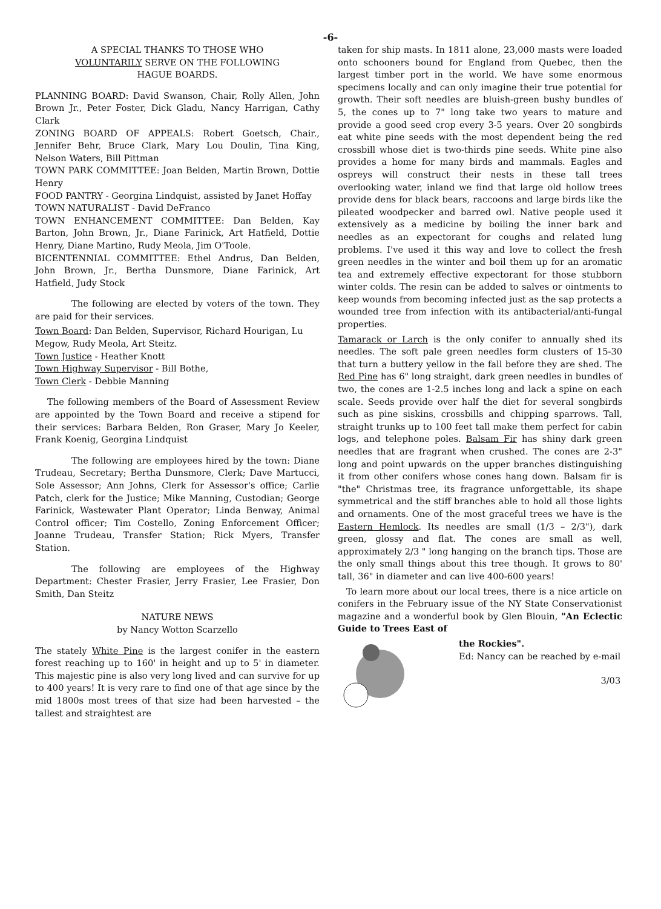-6-
A SPECIAL THANKS TO THOSE WHO
VOLUNTARILY SERVE ON THE FOLLOWING
HAGUE BOARDS.
PLANNING BOARD: David Swanson, Chair, Rolly Allen, John Brown Jr., Peter Foster, Dick Gladu, Nancy Harrigan, Cathy Clark
ZONING BOARD OF APPEALS: Robert Goetsch, Chair., Jennifer Behr, Bruce Clark, Mary Lou Doulin, Tina King, Nelson Waters, Bill Pittman
TOWN PARK COMMITTEE: Joan Belden, Martin Brown, Dottie Henry
FOOD PANTRY - Georgina Lindquist, assisted by Janet Hoffay
TOWN NATURALIST - David DeFranco
TOWN ENHANCEMENT COMMITTEE: Dan Belden, Kay Barton, John Brown, Jr., Diane Farinick, Art Hatfield, Dottie Henry, Diane Martino, Rudy Meola, Jim O'Toole.
BICENTENNIAL COMMITTEE: Ethel Andrus, Dan Belden, John Brown, Jr., Bertha Dunsmore, Diane Farinick, Art Hatfield, Judy Stock
The following are elected by voters of the town. They are paid for their services.
Town Board: Dan Belden, Supervisor, Richard Hourigan, Lu Megow, Rudy Meola, Art Steitz.
Town Justice - Heather Knott
Town Highway Supervisor - Bill Bothe,
Town Clerk - Debbie Manning
The following members of the Board of Assessment Review are appointed by the Town Board and receive a stipend for their services: Barbara Belden, Ron Graser, Mary Jo Keeler, Frank Koenig, Georgina Lindquist
The following are employees hired by the town: Diane Trudeau, Secretary; Bertha Dunsmore, Clerk; Dave Martucci, Sole Assessor; Ann Johns, Clerk for Assessor's office; Carlie Patch, clerk for the Justice; Mike Manning, Custodian; George Farinick, Wastewater Plant Operator; Linda Benway, Animal Control officer; Tim Costello, Zoning Enforcement Officer; Joanne Trudeau, Transfer Station; Rick Myers, Transfer Station.
The following are employees of the Highway Department: Chester Frasier, Jerry Frasier, Lee Frasier, Don Smith, Dan Steitz
NATURE NEWS
by Nancy Wotton Scarzello
The stately White Pine is the largest conifer in the eastern forest reaching up to 160' in height and up to 5' in diameter. This majestic pine is also very long lived and can survive for up to 400 years! It is very rare to find one of that age since by the mid 1800s most trees of that size had been harvested – the tallest and straightest are
taken for ship masts. In 1811 alone, 23,000 masts were loaded onto schooners bound for England from Quebec, then the largest timber port in the world. We have some enormous specimens locally and can only imagine their true potential for growth. Their soft needles are bluish-green bushy bundles of 5, the cones up to 7" long take two years to mature and provide a good seed crop every 3-5 years. Over 20 songbirds eat white pine seeds with the most dependent being the red crossbill whose diet is two-thirds pine seeds. White pine also provides a home for many birds and mammals. Eagles and ospreys will construct their nests in these tall trees overlooking water, inland we find that large old hollow trees provide dens for black bears, raccoons and large birds like the pileated woodpecker and barred owl. Native people used it extensively as a medicine by boiling the inner bark and needles as an expectorant for coughs and related lung problems. I've used it this way and love to collect the fresh green needles in the winter and boil them up for an aromatic tea and extremely effective expectorant for those stubborn winter colds. The resin can be added to salves or ointments to keep wounds from becoming infected just as the sap protects a wounded tree from infection with its antibacterial/anti-fungal properties.
Tamarack or Larch is the only conifer to annually shed its needles. The soft pale green needles form clusters of 15-30 that turn a buttery yellow in the fall before they are shed. The Red Pine has 6" long straight, dark green needles in bundles of two, the cones are 1-2.5 inches long and lack a spine on each scale. Seeds provide over half the diet for several songbirds such as pine siskins, crossbills and chipping sparrows. Tall, straight trunks up to 100 feet tall make them perfect for cabin logs, and telephone poles. Balsam Fir has shiny dark green needles that are fragrant when crushed. The cones are 2-3" long and point upwards on the upper branches distinguishing it from other conifers whose cones hang down. Balsam fir is "the" Christmas tree, its fragrance unforgettable, its shape symmetrical and the stiff branches able to hold all those lights and ornaments. One of the most graceful trees we have is the Eastern Hemlock. Its needles are small (1/3 – 2/3"), dark green, glossy and flat. The cones are small as well, approximately 2/3 " long hanging on the branch tips. Those are the only small things about this tree though. It grows to 80' tall, 36" in diameter and can live 400-600 years!
To learn more about our local trees, there is a nice article on conifers in the February issue of the NY State Conservationist magazine and a wonderful book by Glen Blouin, "An Eclectic Guide to Trees East of
the Rockies".
Ed: Nancy can be reached by e-mail
3/03